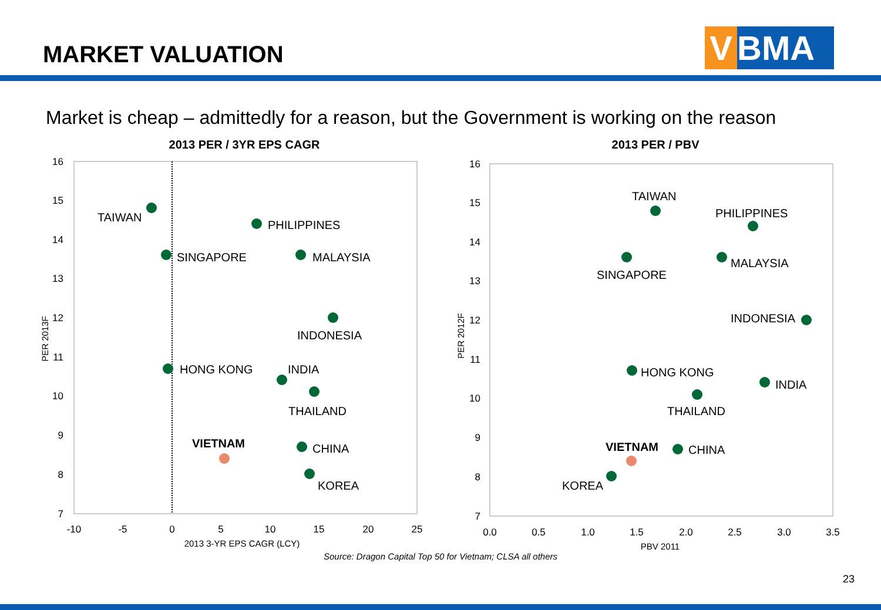MARKET VALUATION V BMA
Market is cheap – admittedly for a reason, but the Government is working on the reason
2013 PER / 3YR EPS CAGR
2013 PER / PBV
16
15
14
13
12
11
10
9
8
7
16
15
14
13
12
11
10
9
8
7
-10
-5
0
5
10
15
20
25
0.0
0.5
1.0
1.5
2.0
2.5
3.0
3.5
2013 3-YR EPS CAGR (LCY)
PBV 2011
PER 2013F
PER 2012F
TAIWAN
PHILIPPINES
SINGAPORE
MALAYSIA
INDONESIA
HONG KONG
INDIA
THAILAND
VIETNAM
CHINA
KOREA
TAIWAN
PHILIPPINES
SINGAPORE
MALAYSIA
INDONESIA
HONG KONG
INDIA
THAILAND
VIETNAM
CHINA
KOREA
Source: Dragon Capital Top 50 for Vietnam; CLSA all others
23